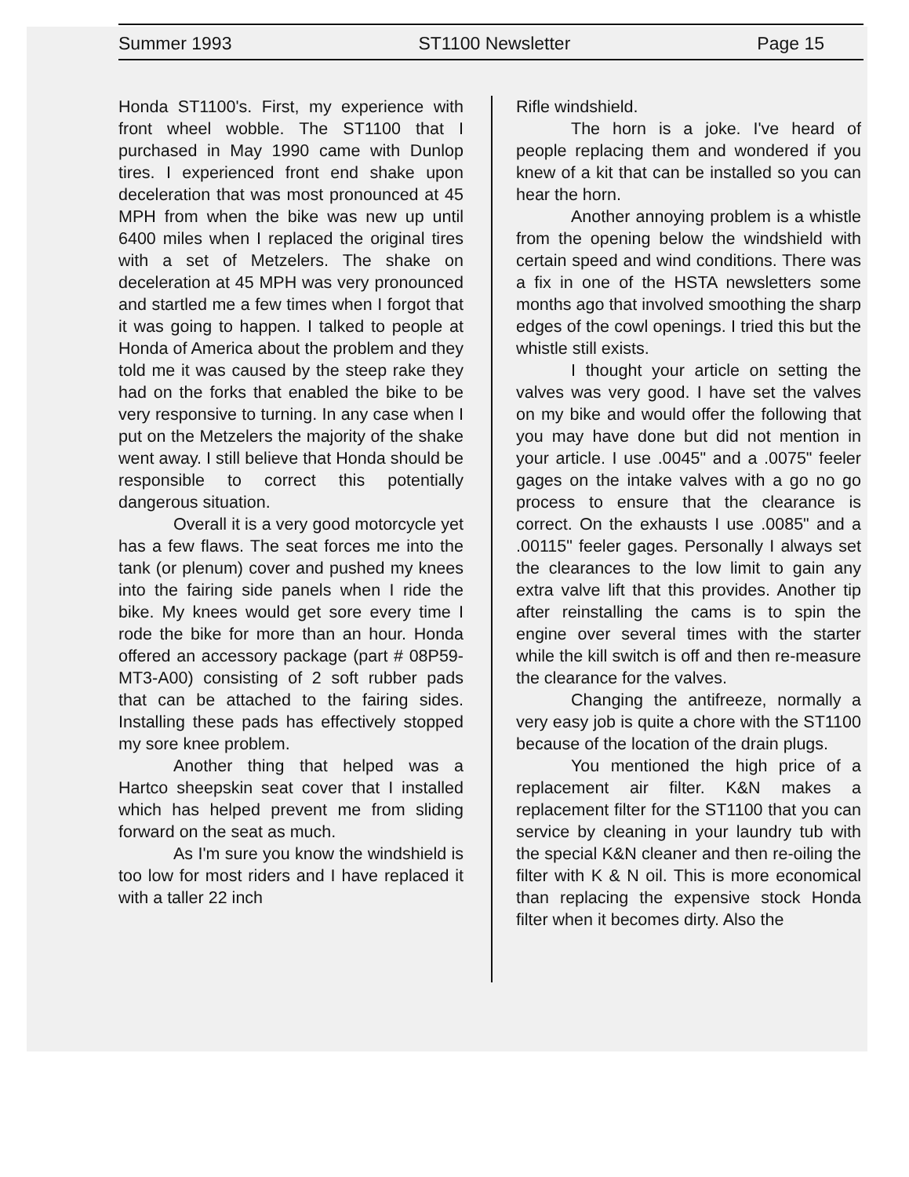Summer 1993 ST1100 Newsletter Page 15
Honda ST1100's. First, my experience with front wheel wobble. The ST1100 that I purchased in May 1990 came with Dunlop tires. I experienced front end shake upon deceleration that was most pronounced at 45 MPH from when the bike was new up until 6400 miles when I replaced the original tires with a set of Metzelers. The shake on deceleration at 45 MPH was very pronounced and startled me a few times when I forgot that it was going to happen. I talked to people at Honda of America about the problem and they told me it was caused by the steep rake they had on the forks that enabled the bike to be very responsive to turning. In any case when I put on the Metzelers the majority of the shake went away. I still believe that Honda should be responsible to correct this potentially dangerous situation.
Overall it is a very good motorcycle yet has a few flaws. The seat forces me into the tank (or plenum) cover and pushed my knees into the fairing side panels when I ride the bike. My knees would get sore every time I rode the bike for more than an hour. Honda offered an accessory package (part # 08P59-MT3-A00) consisting of 2 soft rubber pads that can be attached to the fairing sides. Installing these pads has effectively stopped my sore knee problem.
Another thing that helped was a Hartco sheepskin seat cover that I installed which has helped prevent me from sliding forward on the seat as much.
As I'm sure you know the windshield is too low for most riders and I have replaced it with a taller 22 inch
Rifle windshield.
The horn is a joke. I've heard of people replacing them and wondered if you knew of a kit that can be installed so you can hear the horn.
Another annoying problem is a whistle from the opening below the windshield with certain speed and wind conditions. There was a fix in one of the HSTA newsletters some months ago that involved smoothing the sharp edges of the cowl openings. I tried this but the whistle still exists.
I thought your article on setting the valves was very good. I have set the valves on my bike and would offer the following that you may have done but did not mention in your article. I use .0045" and a .0075" feeler gages on the intake valves with a go no go process to ensure that the clearance is correct. On the exhausts I use .0085" and a .00115" feeler gages. Personally I always set the clearances to the low limit to gain any extra valve lift that this provides. Another tip after reinstalling the cams is to spin the engine over several times with the starter while the kill switch is off and then re-measure the clearance for the valves.
Changing the antifreeze, normally a very easy job is quite a chore with the ST1100 because of the location of the drain plugs.
You mentioned the high price of a replacement air filter. K&N makes a replacement filter for the ST1100 that you can service by cleaning in your laundry tub with the special K&N cleaner and then re-oiling the filter with K & N oil. This is more economical than replacing the expensive stock Honda filter when it becomes dirty. Also the